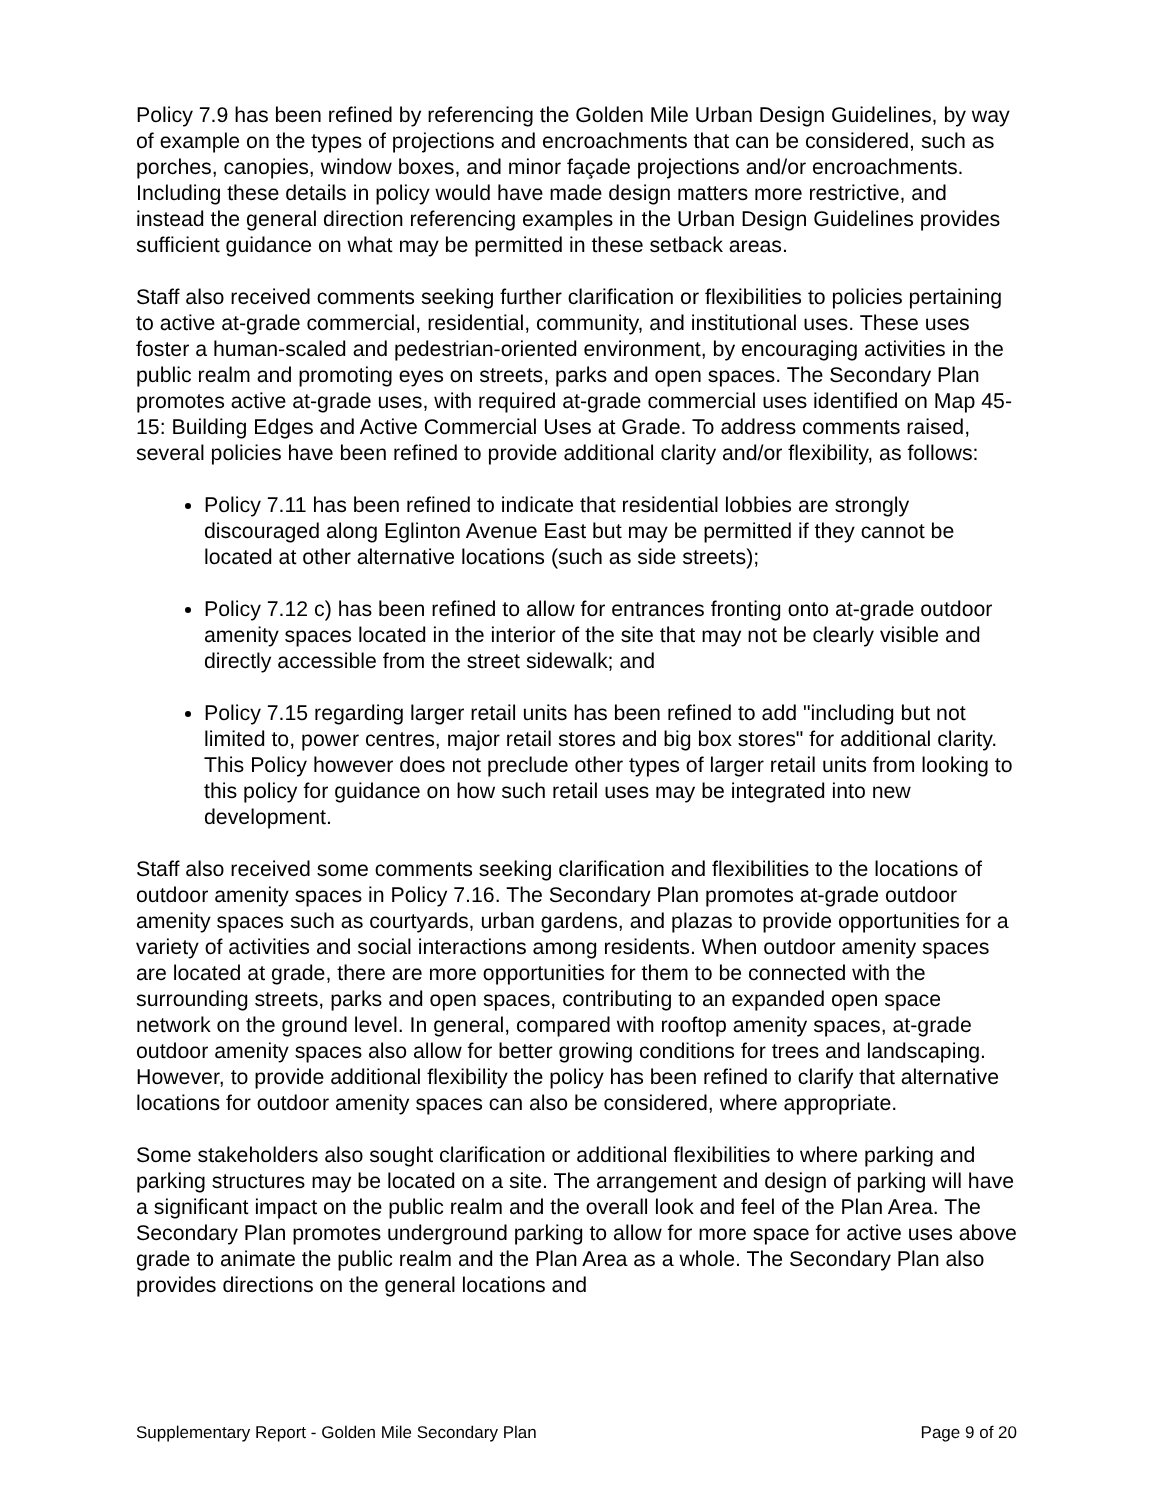Policy 7.9 has been refined by referencing the Golden Mile Urban Design Guidelines, by way of example on the types of projections and encroachments that can be considered, such as porches, canopies, window boxes, and minor façade projections and/or encroachments. Including these details in policy would have made design matters more restrictive, and instead the general direction referencing examples in the Urban Design Guidelines provides sufficient guidance on what may be permitted in these setback areas.
Staff also received comments seeking further clarification or flexibilities to policies pertaining to active at-grade commercial, residential, community, and institutional uses. These uses foster a human-scaled and pedestrian-oriented environment, by encouraging activities in the public realm and promoting eyes on streets, parks and open spaces. The Secondary Plan promotes active at-grade uses, with required at-grade commercial uses identified on Map 45-15: Building Edges and Active Commercial Uses at Grade. To address comments raised, several policies have been refined to provide additional clarity and/or flexibility, as follows:
Policy 7.11 has been refined to indicate that residential lobbies are strongly discouraged along Eglinton Avenue East but may be permitted if they cannot be located at other alternative locations (such as side streets);
Policy 7.12 c) has been refined to allow for entrances fronting onto at-grade outdoor amenity spaces located in the interior of the site that may not be clearly visible and directly accessible from the street sidewalk; and
Policy 7.15 regarding larger retail units has been refined to add "including but not limited to, power centres, major retail stores and big box stores" for additional clarity. This Policy however does not preclude other types of larger retail units from looking to this policy for guidance on how such retail uses may be integrated into new development.
Staff also received some comments seeking clarification and flexibilities to the locations of outdoor amenity spaces in Policy 7.16. The Secondary Plan promotes at-grade outdoor amenity spaces such as courtyards, urban gardens, and plazas to provide opportunities for a variety of activities and social interactions among residents. When outdoor amenity spaces are located at grade, there are more opportunities for them to be connected with the surrounding streets, parks and open spaces, contributing to an expanded open space network on the ground level. In general, compared with rooftop amenity spaces, at-grade outdoor amenity spaces also allow for better growing conditions for trees and landscaping. However, to provide additional flexibility the policy has been refined to clarify that alternative locations for outdoor amenity spaces can also be considered, where appropriate.
Some stakeholders also sought clarification or additional flexibilities to where parking and parking structures may be located on a site. The arrangement and design of parking will have a significant impact on the public realm and the overall look and feel of the Plan Area. The Secondary Plan promotes underground parking to allow for more space for active uses above grade to animate the public realm and the Plan Area as a whole. The Secondary Plan also provides directions on the general locations and
Supplementary Report - Golden Mile Secondary Plan Page 9 of 20